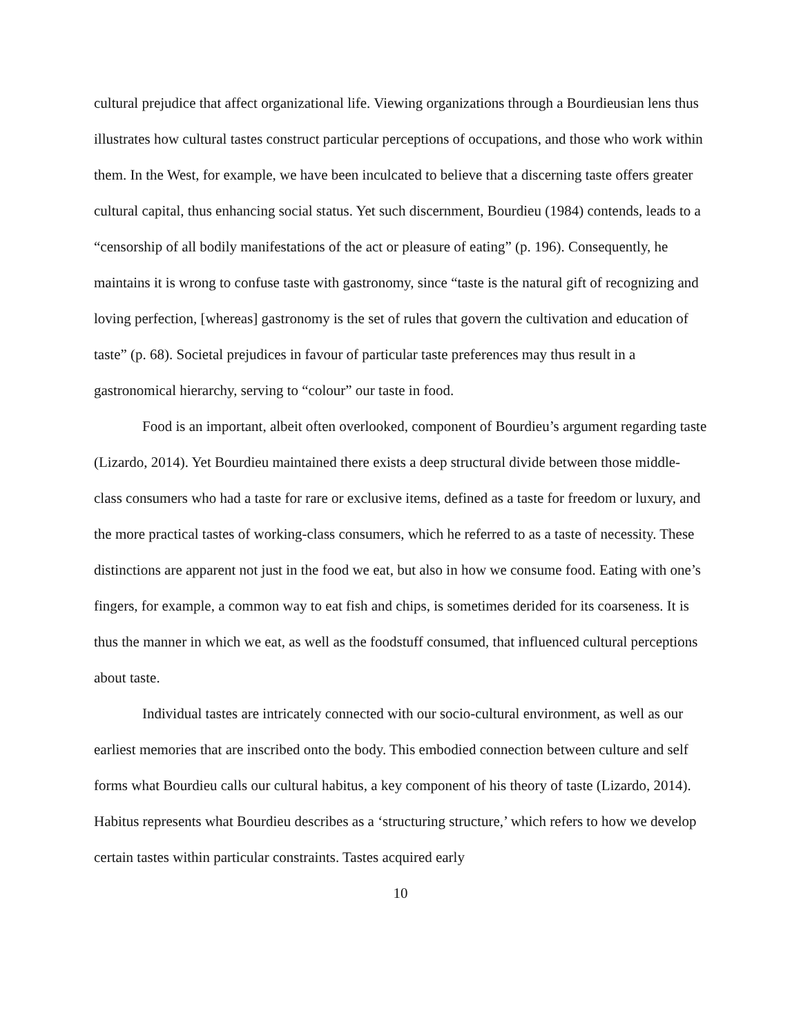cultural prejudice that affect organizational life. Viewing organizations through a Bourdieusian lens thus illustrates how cultural tastes construct particular perceptions of occupations, and those who work within them. In the West, for example, we have been inculcated to believe that a discerning taste offers greater cultural capital, thus enhancing social status. Yet such discernment, Bourdieu (1984) contends, leads to a “censorship of all bodily manifestations of the act or pleasure of eating” (p. 196). Consequently, he maintains it is wrong to confuse taste with gastronomy, since “taste is the natural gift of recognizing and loving perfection, [whereas] gastronomy is the set of rules that govern the cultivation and education of taste” (p. 68). Societal prejudices in favour of particular taste preferences may thus result in a gastronomical hierarchy, serving to “colour” our taste in food.
Food is an important, albeit often overlooked, component of Bourdieu’s argument regarding taste (Lizardo, 2014). Yet Bourdieu maintained there exists a deep structural divide between those middle-class consumers who had a taste for rare or exclusive items, defined as a taste for freedom or luxury, and the more practical tastes of working-class consumers, which he referred to as a taste of necessity. These distinctions are apparent not just in the food we eat, but also in how we consume food. Eating with one’s fingers, for example, a common way to eat fish and chips, is sometimes derided for its coarseness. It is thus the manner in which we eat, as well as the foodstuff consumed, that influenced cultural perceptions about taste.
Individual tastes are intricately connected with our socio-cultural environment, as well as our earliest memories that are inscribed onto the body. This embodied connection between culture and self forms what Bourdieu calls our cultural habitus, a key component of his theory of taste (Lizardo, 2014). Habitus represents what Bourdieu describes as a ‘structuring structure,’ which refers to how we develop certain tastes within particular constraints. Tastes acquired early
10